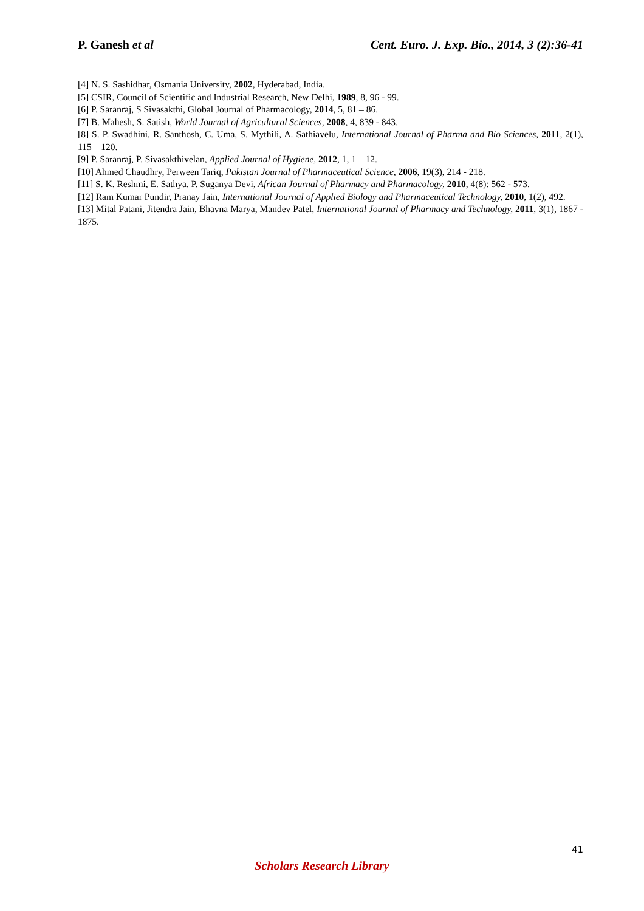P. Ganesh et al Cent. Euro. J. Exp. Bio., 2014, 3 (2):36-41
[4] N. S. Sashidhar, Osmania University, 2002, Hyderabad, India.
[5] CSIR, Council of Scientific and Industrial Research, New Delhi, 1989, 8, 96 - 99.
[6] P. Saranraj, S Sivasakthi, Global Journal of Pharmacology, 2014, 5, 81 – 86.
[7] B. Mahesh, S. Satish, World Journal of Agricultural Sciences, 2008, 4, 839 - 843.
[8] S. P. Swadhini, R. Santhosh, C. Uma, S. Mythili, A. Sathiavelu, International Journal of Pharma and Bio Sciences, 2011, 2(1), 115 – 120.
[9] P. Saranraj, P. Sivasakthivelan, Applied Journal of Hygiene, 2012, 1, 1 – 12.
[10] Ahmed Chaudhry, Perween Tariq, Pakistan Journal of Pharmaceutical Science, 2006, 19(3), 214 - 218.
[11] S. K. Reshmi, E. Sathya, P. Suganya Devi, African Journal of Pharmacy and Pharmacology, 2010, 4(8): 562 - 573.
[12] Ram Kumar Pundir, Pranay Jain, International Journal of Applied Biology and Pharmaceutical Technology, 2010, 1(2), 492.
[13] Mital Patani, Jitendra Jain, Bhavna Marya, Mandev Patel, International Journal of Pharmacy and Technology, 2011, 3(1), 1867 - 1875.
41
Scholars Research Library